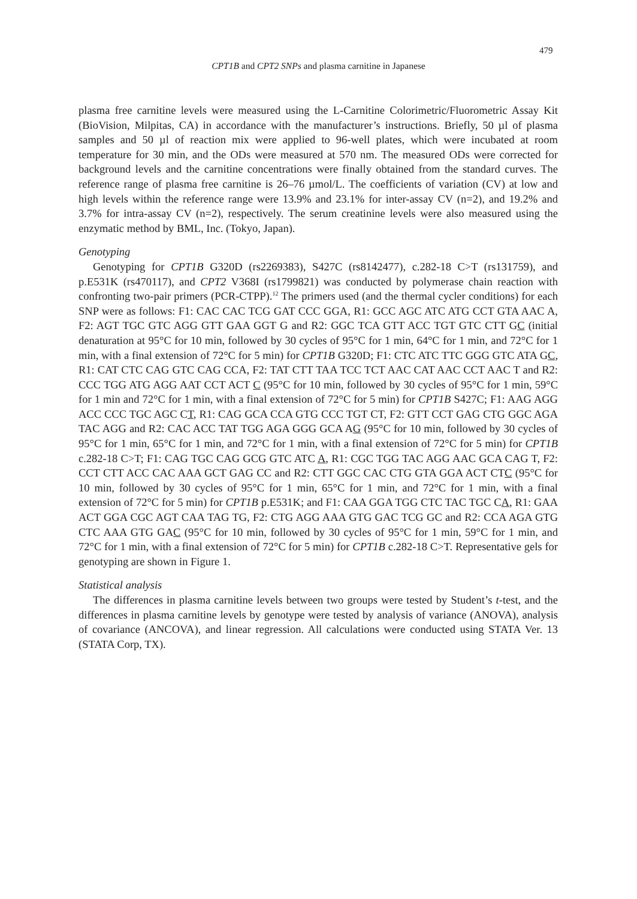479
CPT1B and CPT2 SNPs and plasma carnitine in Japanese
plasma free carnitine levels were measured using the L-Carnitine Colorimetric/Fluorometric Assay Kit (BioVision, Milpitas, CA) in accordance with the manufacturer’s instructions. Briefly, 50 µl of plasma samples and 50 µl of reaction mix were applied to 96-well plates, which were incubated at room temperature for 30 min, and the ODs were measured at 570 nm. The measured ODs were corrected for background levels and the carnitine concentrations were finally obtained from the standard curves. The reference range of plasma free carnitine is 26–76 µmol/L. The coefficients of variation (CV) at low and high levels within the reference range were 13.9% and 23.1% for inter-assay CV (n=2), and 19.2% and 3.7% for intra-assay CV (n=2), respectively. The serum creatinine levels were also measured using the enzymatic method by BML, Inc. (Tokyo, Japan).
Genotyping
Genotyping for CPT1B G320D (rs2269383), S427C (rs8142477), c.282-18 C>T (rs131759), and p.E531K (rs470117), and CPT2 V368I (rs1799821) was conducted by polymerase chain reaction with confronting two-pair primers (PCR-CTPP).<sup>12</sup> The primers used (and the thermal cycler conditions) for each SNP were as follows: F1: CAC CAC TCG GAT CCC GGA, R1: GCC AGC ATC ATG CCT GTA AAC A, F2: AGT TGC GTC AGG GTT GAA GGT G and R2: GGC TCA GTT ACC TGT GTC CTT GC (initial denaturation at 95°C for 10 min, followed by 30 cycles of 95°C for 1 min, 64°C for 1 min, and 72°C for 1 min, with a final extension of 72°C for 5 min) for CPT1B G320D; F1: CTC ATC TTC GGG GTC ATA GC, R1: CAT CTC CAG GTC CAG CCA, F2: TAT CTT TAA TCC TCT AAC CAT AAC CCT AAC T and R2: CCC TGG ATG AGG AAT CCT ACT C (95°C for 10 min, followed by 30 cycles of 95°C for 1 min, 59°C for 1 min and 72°C for 1 min, with a final extension of 72°C for 5 min) for CPT1B S427C; F1: AAG AGG ACC CCC TGC AGC CT, R1: CAG GCA CCA GTG CCC TGT CT, F2: GTT CCT GAG CTG GGC AGA TAC AGG and R2: CAC ACC TAT TGG AGA GGG GCA AG (95°C for 10 min, followed by 30 cycles of 95°C for 1 min, 65°C for 1 min, and 72°C for 1 min, with a final extension of 72°C for 5 min) for CPT1B c.282-18 C>T; F1: CAG TGC CAG GCG GTC ATC A, R1: CGC TGG TAC AGG AAC GCA CAG T, F2: CCT CTT ACC CAC AAA GCT GAG CC and R2: CTT GGC CAC CTG GTA GGA ACT CTC (95°C for 10 min, followed by 30 cycles of 95°C for 1 min, 65°C for 1 min, and 72°C for 1 min, with a final extension of 72°C for 5 min) for CPT1B p.E531K; and F1: CAA GGA TGG CTC TAC TGC CA, R1: GAA ACT GGA CGC AGT CAA TAG TG, F2: CTG AGG AAA GTG GAC TCG GC and R2: CCA AGA GTG CTC AAA GTG GAC (95°C for 10 min, followed by 30 cycles of 95°C for 1 min, 59°C for 1 min, and 72°C for 1 min, with a final extension of 72°C for 5 min) for CPT1B c.282-18 C>T. Representative gels for genotyping are shown in Figure 1.
Statistical analysis
The differences in plasma carnitine levels between two groups were tested by Student’s t-test, and the differences in plasma carnitine levels by genotype were tested by analysis of variance (ANOVA), analysis of covariance (ANCOVA), and linear regression. All calculations were conducted using STATA Ver. 13 (STATA Corp, TX).